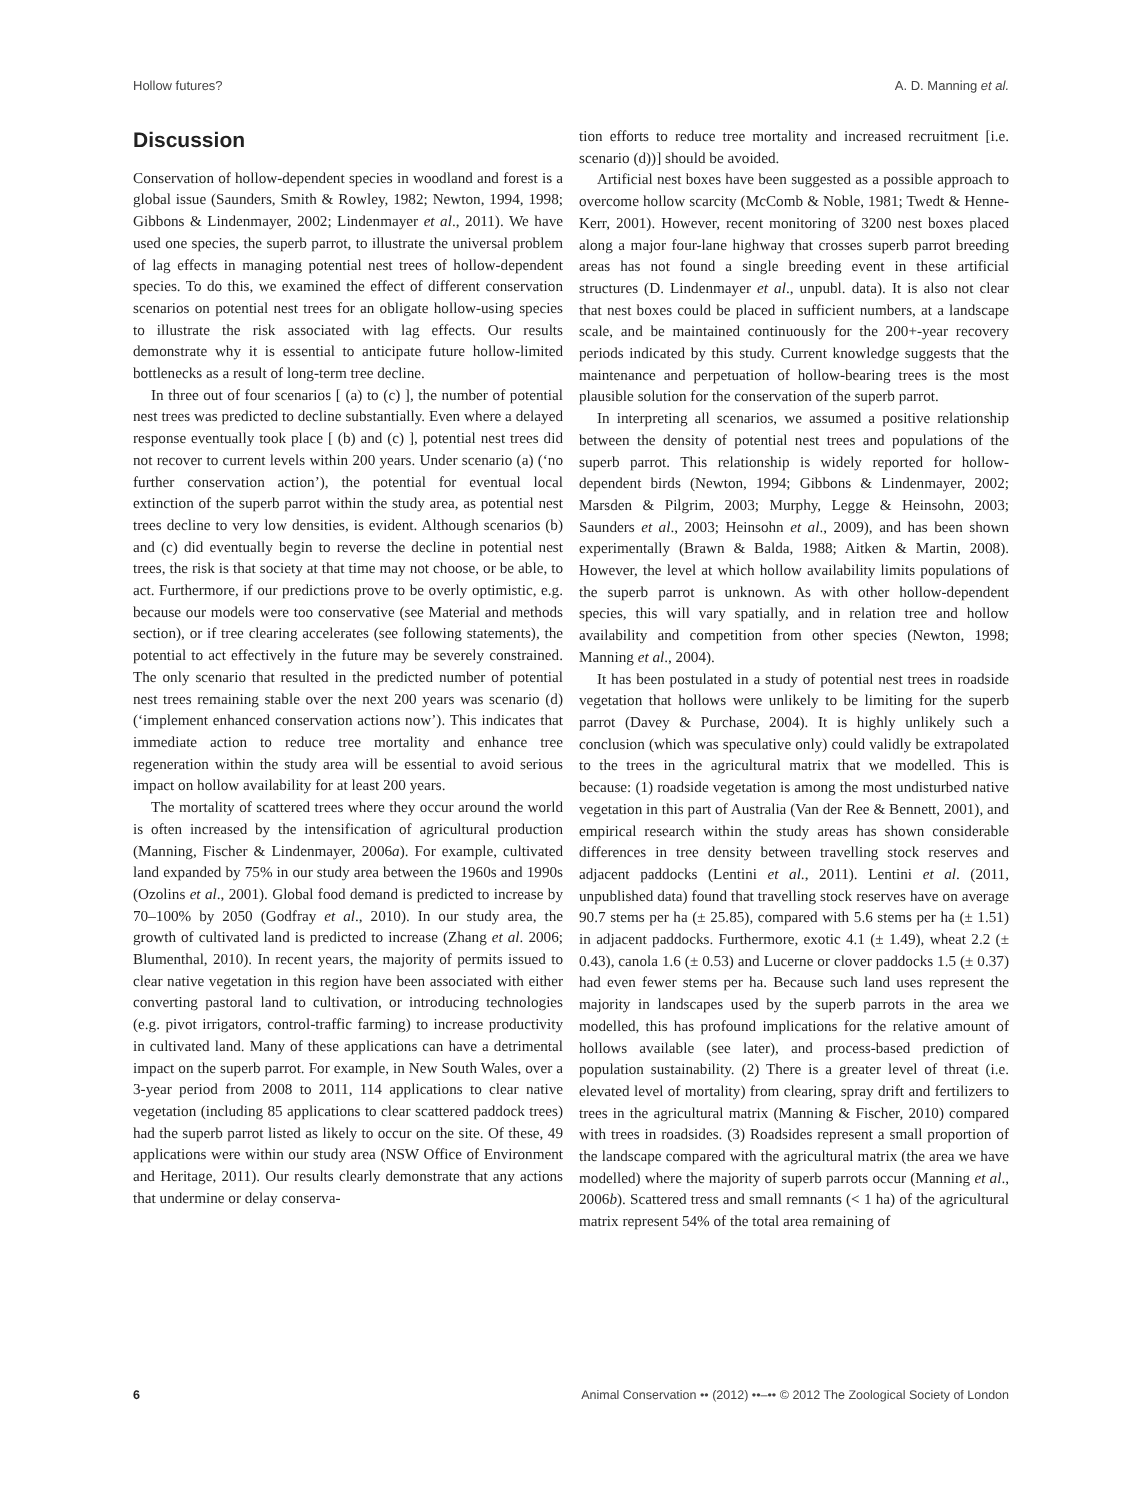Hollow futures? A. D. Manning et al.
Discussion
Conservation of hollow-dependent species in woodland and forest is a global issue (Saunders, Smith & Rowley, 1982; Newton, 1994, 1998; Gibbons & Lindenmayer, 2002; Lindenmayer et al., 2011). We have used one species, the superb parrot, to illustrate the universal problem of lag effects in managing potential nest trees of hollow-dependent species. To do this, we examined the effect of different conservation scenarios on potential nest trees for an obligate hollow-using species to illustrate the risk associated with lag effects. Our results demonstrate why it is essential to anticipate future hollow-limited bottlenecks as a result of long-term tree decline.
In three out of four scenarios [ (a) to (c) ], the number of potential nest trees was predicted to decline substantially. Even where a delayed response eventually took place [ (b) and (c) ], potential nest trees did not recover to current levels within 200 years. Under scenario (a) (‘no further conservation action’), the potential for eventual local extinction of the superb parrot within the study area, as potential nest trees decline to very low densities, is evident. Although scenarios (b) and (c) did eventually begin to reverse the decline in potential nest trees, the risk is that society at that time may not choose, or be able, to act. Furthermore, if our predictions prove to be overly optimistic, e.g. because our models were too conservative (see Material and methods section), or if tree clearing accelerates (see following statements), the potential to act effectively in the future may be severely constrained. The only scenario that resulted in the predicted number of potential nest trees remaining stable over the next 200 years was scenario (d) (‘implement enhanced conservation actions now’). This indicates that immediate action to reduce tree mortality and enhance tree regeneration within the study area will be essential to avoid serious impact on hollow availability for at least 200 years.
The mortality of scattered trees where they occur around the world is often increased by the intensification of agricultural production (Manning, Fischer & Lindenmayer, 2006a). For example, cultivated land expanded by 75% in our study area between the 1960s and 1990s (Ozolins et al., 2001). Global food demand is predicted to increase by 70–100% by 2050 (Godfray et al., 2010). In our study area, the growth of cultivated land is predicted to increase (Zhang et al. 2006; Blumenthal, 2010). In recent years, the majority of permits issued to clear native vegetation in this region have been associated with either converting pastoral land to cultivation, or introducing technologies (e.g. pivot irrigators, control-traffic farming) to increase productivity in cultivated land. Many of these applications can have a detrimental impact on the superb parrot. For example, in New South Wales, over a 3-year period from 2008 to 2011, 114 applications to clear native vegetation (including 85 applications to clear scattered paddock trees) had the superb parrot listed as likely to occur on the site. Of these, 49 applications were within our study area (NSW Office of Environment and Heritage, 2011). Our results clearly demonstrate that any actions that undermine or delay conserva-
tion efforts to reduce tree mortality and increased recruitment [i.e. scenario (d))] should be avoided.
Artificial nest boxes have been suggested as a possible approach to overcome hollow scarcity (McComb & Noble, 1981; Twedt & Henne-Kerr, 2001). However, recent monitoring of 3200 nest boxes placed along a major four-lane highway that crosses superb parrot breeding areas has not found a single breeding event in these artificial structures (D. Lindenmayer et al., unpubl. data). It is also not clear that nest boxes could be placed in sufficient numbers, at a landscape scale, and be maintained continuously for the 200+-year recovery periods indicated by this study. Current knowledge suggests that the maintenance and perpetuation of hollow-bearing trees is the most plausible solution for the conservation of the superb parrot.
In interpreting all scenarios, we assumed a positive relationship between the density of potential nest trees and populations of the superb parrot. This relationship is widely reported for hollow-dependent birds (Newton, 1994; Gibbons & Lindenmayer, 2002; Marsden & Pilgrim, 2003; Murphy, Legge & Heinsohn, 2003; Saunders et al., 2003; Heinsohn et al., 2009), and has been shown experimentally (Brawn & Balda, 1988; Aitken & Martin, 2008). However, the level at which hollow availability limits populations of the superb parrot is unknown. As with other hollow-dependent species, this will vary spatially, and in relation tree and hollow availability and competition from other species (Newton, 1998; Manning et al., 2004).
It has been postulated in a study of potential nest trees in roadside vegetation that hollows were unlikely to be limiting for the superb parrot (Davey & Purchase, 2004). It is highly unlikely such a conclusion (which was speculative only) could validly be extrapolated to the trees in the agricultural matrix that we modelled. This is because: (1) roadside vegetation is among the most undisturbed native vegetation in this part of Australia (Van der Ree & Bennett, 2001), and empirical research within the study areas has shown considerable differences in tree density between travelling stock reserves and adjacent paddocks (Lentini et al., 2011). Lentini et al. (2011, unpublished data) found that travelling stock reserves have on average 90.7 stems per ha (± 25.85), compared with 5.6 stems per ha (± 1.51) in adjacent paddocks. Furthermore, exotic 4.1 (± 1.49), wheat 2.2 (± 0.43), canola 1.6 (± 0.53) and Lucerne or clover paddocks 1.5 (± 0.37) had even fewer stems per ha. Because such land uses represent the majority in landscapes used by the superb parrots in the area we modelled, this has profound implications for the relative amount of hollows available (see later), and process-based prediction of population sustainability. (2) There is a greater level of threat (i.e. elevated level of mortality) from clearing, spray drift and fertilizers to trees in the agricultural matrix (Manning & Fischer, 2010) compared with trees in roadsides. (3) Roadsides represent a small proportion of the landscape compared with the agricultural matrix (the area we have modelled) where the majority of superb parrots occur (Manning et al., 2006b). Scattered tress and small remnants (< 1 ha) of the agricultural matrix represent 54% of the total area remaining of
6 Animal Conservation •• (2012) ••–•• © 2012 The Zoological Society of London